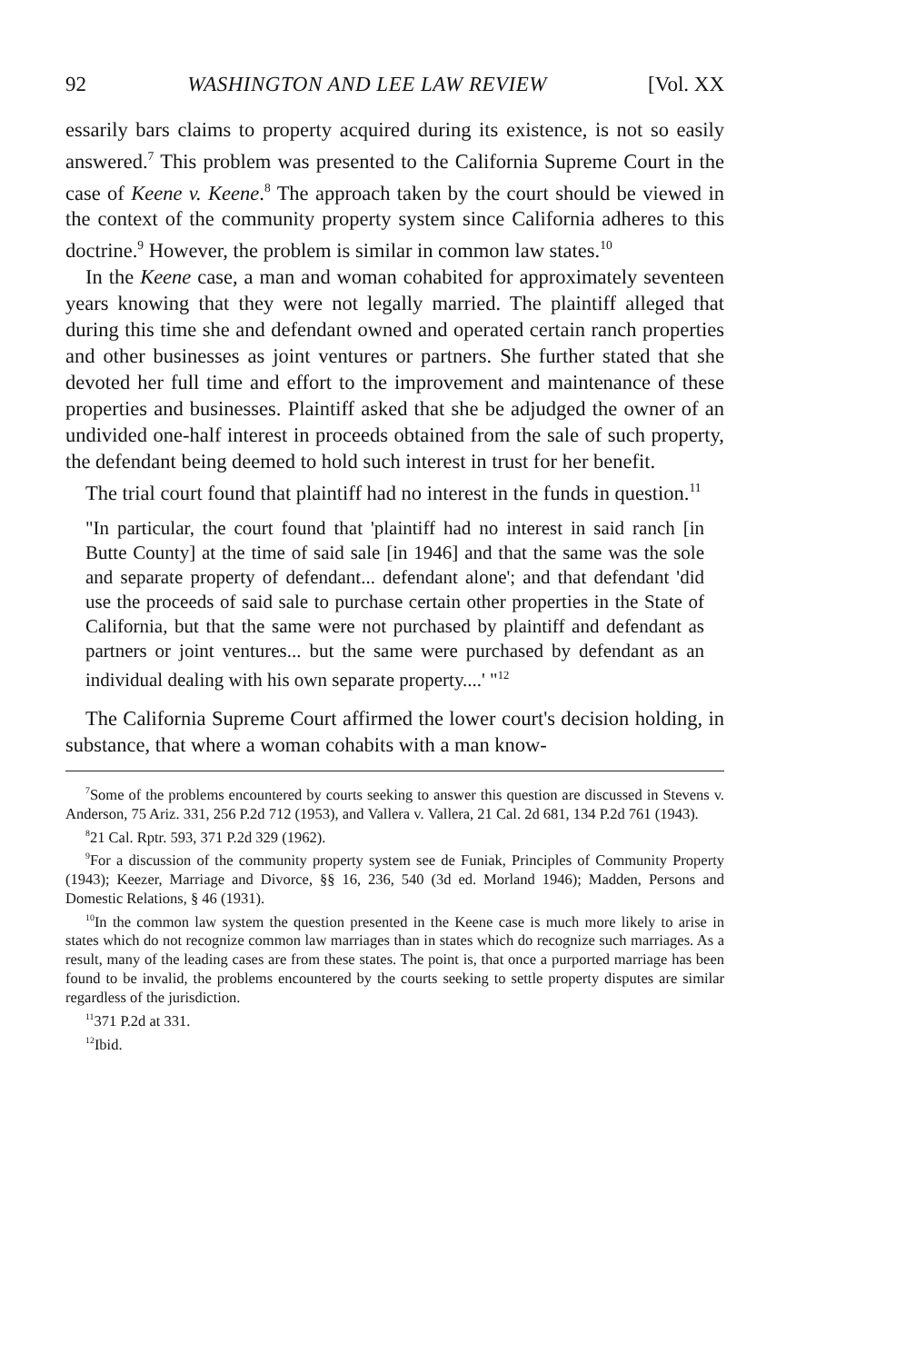92 WASHINGTON AND LEE LAW REVIEW [Vol. XX
essarily bars claims to property acquired during its existence, is not so easily answered.<sup>7</sup> This problem was presented to the California Supreme Court in the case of Keene v. Keene.<sup>8</sup> The approach taken by the court should be viewed in the context of the community property system since California adheres to this doctrine.<sup>9</sup> However, the problem is similar in common law states.<sup>10</sup>
In the Keene case, a man and woman cohabited for approximately seventeen years knowing that they were not legally married. The plaintiff alleged that during this time she and defendant owned and operated certain ranch properties and other businesses as joint ventures or partners. She further stated that she devoted her full time and effort to the improvement and maintenance of these properties and businesses. Plaintiff asked that she be adjudged the owner of an undivided one-half interest in proceeds obtained from the sale of such property, the defendant being deemed to hold such interest in trust for her benefit.
The trial court found that plaintiff had no interest in the funds in question.<sup>11</sup>
"In particular, the court found that 'plaintiff had no interest in said ranch [in Butte County] at the time of said sale [in 1946] and that the same was the sole and separate property of defendant... defendant alone'; and that defendant 'did use the proceeds of said sale to purchase certain other properties in the State of California, but that the same were not purchased by plaintiff and defendant as partners or joint ventures... but the same were purchased by defendant as an individual dealing with his own separate property....' "<sup>12</sup>
The California Supreme Court affirmed the lower court's decision holding, in substance, that where a woman cohabits with a man know-
<sup>7</sup> Some of the problems encountered by courts seeking to answer this question are discussed in Stevens v. Anderson, 75 Ariz. 331, 256 P.2d 712 (1953), and Vallera v. Vallera, 21 Cal. 2d 681, 134 P.2d 761 (1943).
<sup>8</sup> 21 Cal. Rptr. 593, 371 P.2d 329 (1962).
<sup>9</sup> For a discussion of the community property system see de Funiak, Principles of Community Property (1943); Keezer, Marriage and Divorce, §§ 16, 236, 540 (3d ed. Morland 1946); Madden, Persons and Domestic Relations, § 46 (1931).
<sup>10</sup> In the common law system the question presented in the Keene case is much more likely to arise in states which do not recognize common law marriages than in states which do recognize such marriages. As a result, many of the leading cases are from these states. The point is, that once a purported marriage has been found to be invalid, the problems encountered by the courts seeking to settle property disputes are similar regardless of the jurisdiction.
<sup>11</sup> 371 P.2d at 331.
<sup>12</sup> Ibid.